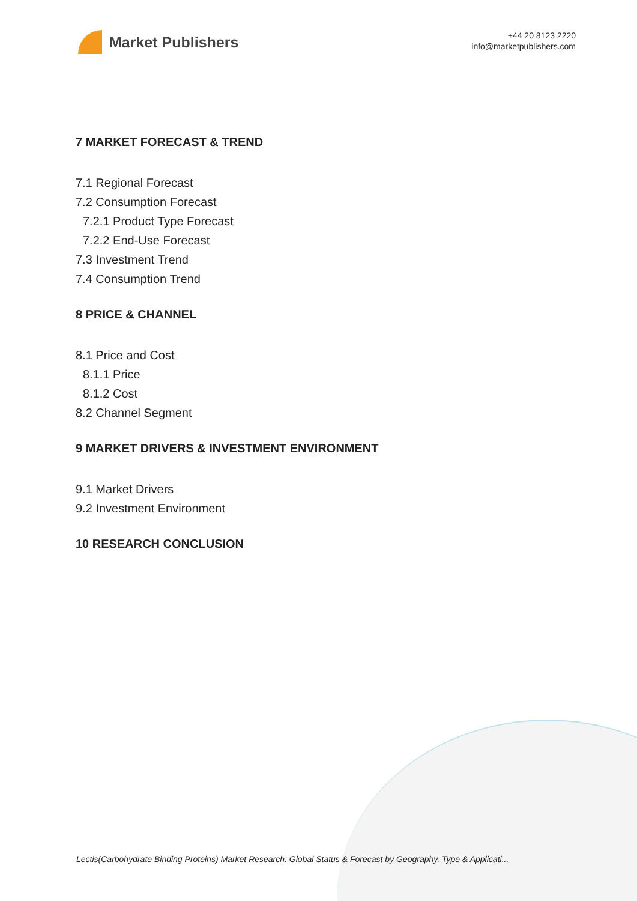Market Publishers
+44 20 8123 2220
info@marketpublishers.com
7 MARKET FORECAST & TREND
7.1 Regional Forecast
7.2 Consumption Forecast
7.2.1 Product Type Forecast
7.2.2 End-Use Forecast
7.3 Investment Trend
7.4 Consumption Trend
8 PRICE & CHANNEL
8.1 Price and Cost
8.1.1 Price
8.1.2 Cost
8.2 Channel Segment
9 MARKET DRIVERS & INVESTMENT ENVIRONMENT
9.1 Market Drivers
9.2 Investment Environment
10 RESEARCH CONCLUSION
Lectis(Carbohydrate Binding Proteins) Market Research: Global Status & Forecast by Geography, Type & Applicati...